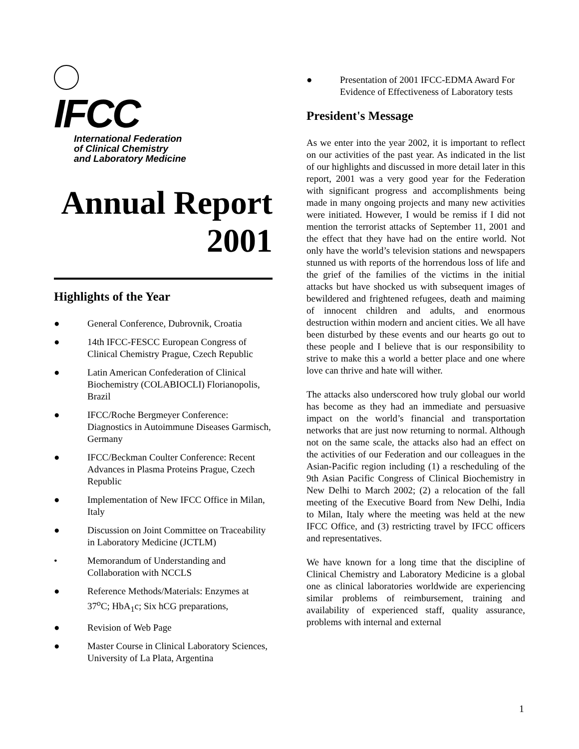IFCC
International Federation
of Clinical Chemistry
and Laboratory Medicine
Annual Report
2001
Highlights of the Year
● General Conference, Dubrovnik, Croatia
● 14th IFCC-FESCC European Congress of Clinical Chemistry Prague, Czech Republic
● Latin American Confederation of Clinical Biochemistry (COLABIOCLI) Florianopolis, Brazil
● IFCC/Roche Bergmeyer Conference: Diagnostics in Autoimmune Diseases Garmisch, Germany
● IFCC/Beckman Coulter Conference: Recent Advances in Plasma Proteins Prague, Czech Republic
● Implementation of New IFCC Office in Milan, Italy
● Discussion on Joint Committee on Traceability in Laboratory Medicine (JCTLM)
• Memorandum of Understanding and Collaboration with NCCLS
● Reference Methods/Materials: Enzymes at 37<sup>o</sup>C; HbA<sub>1</sub>c; Six hCG preparations,
● Revision of Web Page
● Master Course in Clinical Laboratory Sciences, University of La Plata, Argentina
● Presentation of 2001 IFCC-EDMA Award For Evidence of Effectiveness of Laboratory tests
President's Message
As we enter into the year 2002, it is important to reflect on our activities of the past year. As indicated in the list of our highlights and discussed in more detail later in this report, 2001 was a very good year for the Federation with significant progress and accomplishments being made in many ongoing projects and many new activities were initiated. However, I would be remiss if I did not mention the terrorist attacks of September 11, 2001 and the effect that they have had on the entire world. Not only have the world’s television stations and newspapers stunned us with reports of the horrendous loss of life and the grief of the families of the victims in the initial attacks but have shocked us with subsequent images of bewildered and frightened refugees, death and maiming of innocent children and adults, and enormous destruction within modern and ancient cities. We all have been disturbed by these events and our hearts go out to these people and I believe that is our responsibility to strive to make this a world a better place and one where love can thrive and hate will wither.
The attacks also underscored how truly global our world has become as they had an immediate and persuasive impact on the world’s financial and transportation networks that are just now returning to normal. Although not on the same scale, the attacks also had an effect on the activities of our Federation and our colleagues in the Asian-Pacific region including (1) a rescheduling of the 9th Asian Pacific Congress of Clinical Biochemistry in New Delhi to March 2002; (2) a relocation of the fall meeting of the Executive Board from New Delhi, India to Milan, Italy where the meeting was held at the new IFCC Office, and (3) restricting travel by IFCC officers and representatives.
We have known for a long time that the discipline of Clinical Chemistry and Laboratory Medicine is a global one as clinical laboratories worldwide are experiencing similar problems of reimbursement, training and availability of experienced staff, quality assurance, problems with internal and external
1